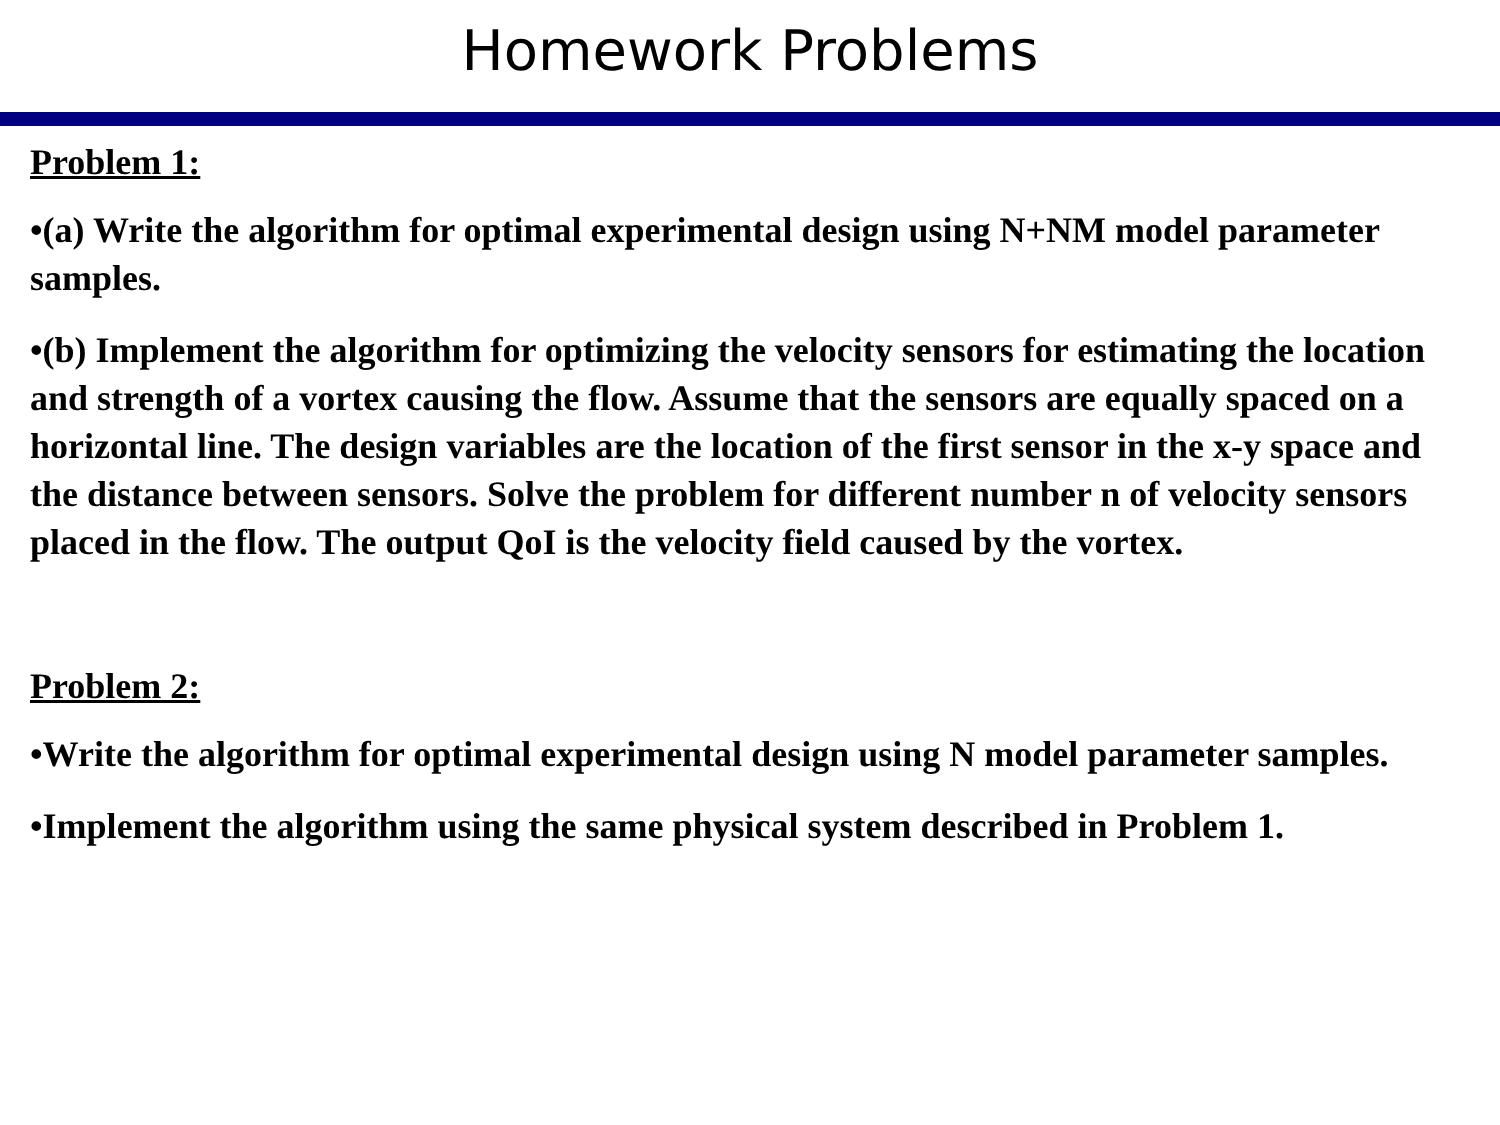Homework Problems
Problem 1:
•(a) Write the algorithm for optimal experimental design using N+NM model parameter samples.
•(b) Implement the algorithm for optimizing the velocity sensors for estimating the location and strength of a vortex causing the flow. Assume that the sensors are equally spaced on a horizontal line. The design variables are the location of the first sensor in the x-y space and the distance between sensors. Solve the problem for different number n of velocity sensors placed in the flow. The output QoI is the velocity field caused by the vortex.
Problem 2:
•Write the algorithm for optimal experimental design using N model parameter samples.
•Implement the algorithm using the same physical system described in Problem 1.